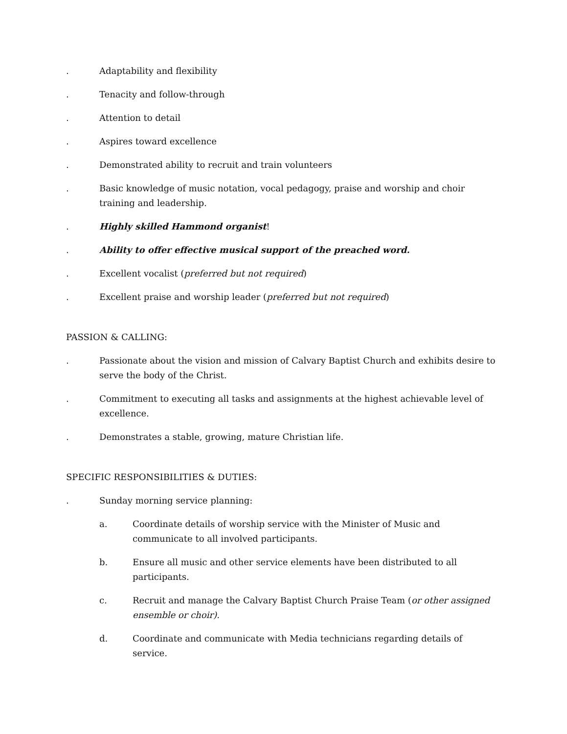. Adaptability and flexibility
. Tenacity and follow-through
. Attention to detail
. Aspires toward excellence
. Demonstrated ability to recruit and train volunteers
. Basic knowledge of music notation, vocal pedagogy, praise and worship and choir training and leadership.
. Highly skilled Hammond organist!
. Ability to offer effective musical support of the preached word.
. Excellent vocalist (preferred but not required)
. Excellent praise and worship leader (preferred but not required)
PASSION & CALLING:
. Passionate about the vision and mission of Calvary Baptist Church and exhibits desire to serve the body of the Christ.
. Commitment to executing all tasks and assignments at the highest achievable level of excellence.
. Demonstrates a stable, growing, mature Christian life.
SPECIFIC RESPONSIBILITIES & DUTIES:
. Sunday morning service planning:
a. Coordinate details of worship service with the Minister of Music and communicate to all involved participants.
b. Ensure all music and other service elements have been distributed to all participants.
c. Recruit and manage the Calvary Baptist Church Praise Team (or other assigned ensemble or choir).
d. Coordinate and communicate with Media technicians regarding details of service.